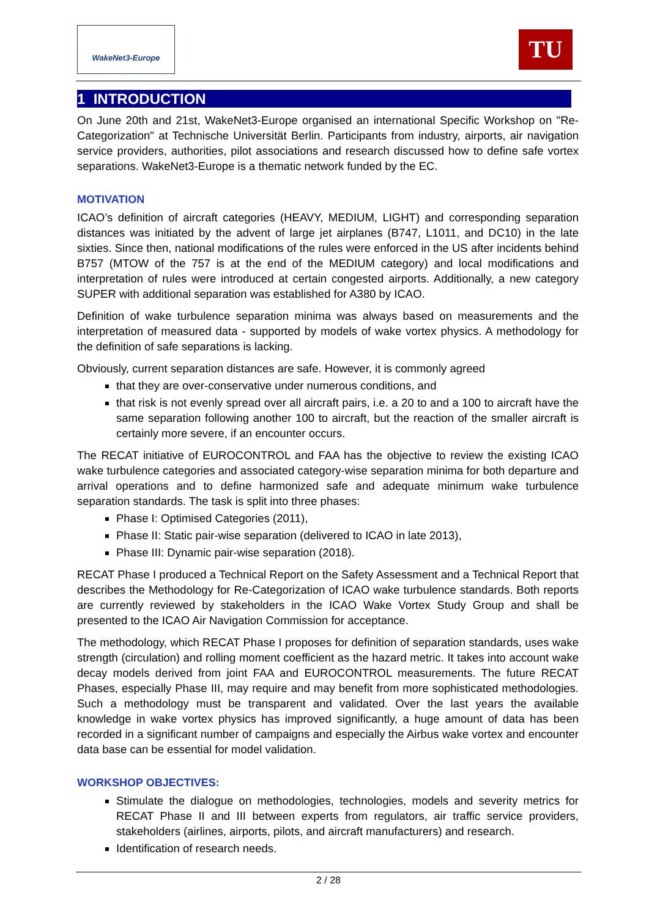WakeNet3-Europe TU
1 INTRODUCTION
On June 20th and 21st, WakeNet3-Europe organised an international Specific Workshop on "Re-Categorization" at Technische Universität Berlin. Participants from industry, airports, air navigation service providers, authorities, pilot associations and research discussed how to define safe vortex separations. WakeNet3-Europe is a thematic network funded by the EC.
MOTIVATION
ICAO’s definition of aircraft categories (HEAVY, MEDIUM, LIGHT) and corresponding separation distances was initiated by the advent of large jet airplanes (B747, L1011, and DC10) in the late sixties. Since then, national modifications of the rules were enforced in the US after incidents behind B757 (MTOW of the 757 is at the end of the MEDIUM category) and local modifications and interpretation of rules were introduced at certain congested airports. Additionally, a new category SUPER with additional separation was established for A380 by ICAO.
Definition of wake turbulence separation minima was always based on measurements and the interpretation of measured data - supported by models of wake vortex physics. A methodology for the definition of safe separations is lacking.
Obviously, current separation distances are safe. However, it is commonly agreed
that they are over-conservative under numerous conditions, and
that risk is not evenly spread over all aircraft pairs, i.e. a 20 to and a 100 to aircraft have the same separation following another 100 to aircraft, but the reaction of the smaller aircraft is certainly more severe, if an encounter occurs.
The RECAT initiative of EUROCONTROL and FAA has the objective to review the existing ICAO wake turbulence categories and associated category-wise separation minima for both departure and arrival operations and to define harmonized safe and adequate minimum wake turbulence separation standards. The task is split into three phases:
Phase I: Optimised Categories (2011),
Phase II: Static pair-wise separation (delivered to ICAO in late 2013),
Phase III: Dynamic pair-wise separation (2018).
RECAT Phase I produced a Technical Report on the Safety Assessment and a Technical Report that describes the Methodology for Re-Categorization of ICAO wake turbulence standards. Both reports are currently reviewed by stakeholders in the ICAO Wake Vortex Study Group and shall be presented to the ICAO Air Navigation Commission for acceptance.
The methodology, which RECAT Phase I proposes for definition of separation standards, uses wake strength (circulation) and rolling moment coefficient as the hazard metric. It takes into account wake decay models derived from joint FAA and EUROCONTROL measurements. The future RECAT Phases, especially Phase III, may require and may benefit from more sophisticated methodologies. Such a methodology must be transparent and validated. Over the last years the available knowledge in wake vortex physics has improved significantly, a huge amount of data has been recorded in a significant number of campaigns and especially the Airbus wake vortex and encounter data base can be essential for model validation.
WORKSHOP OBJECTIVES:
Stimulate the dialogue on methodologies, technologies, models and severity metrics for RECAT Phase II and III between experts from regulators, air traffic service providers, stakeholders (airlines, airports, pilots, and aircraft manufacturers) and research.
Identification of research needs.
2 / 28